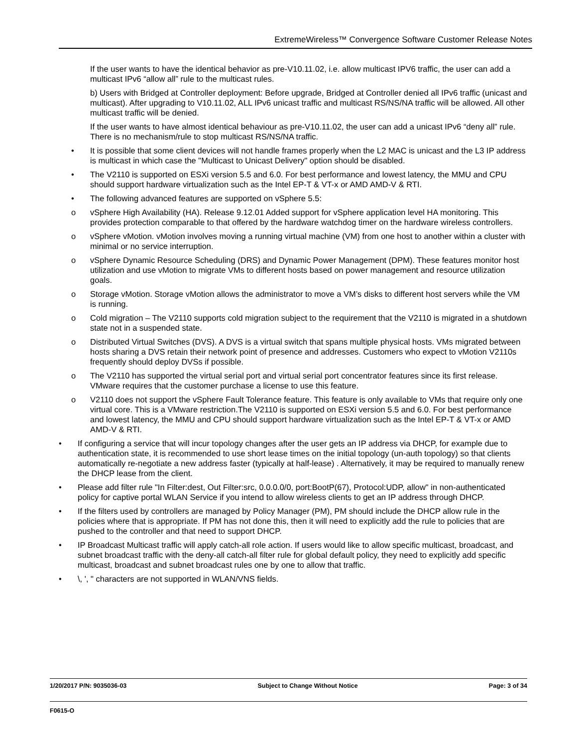ExtremeWireless™ Convergence Software Customer Release Notes
If the user wants to have the identical behavior as pre-V10.11.02, i.e. allow multicast IPV6 traffic, the user can add a multicast IPv6 “allow all” rule to the multicast rules.
b) Users with Bridged at Controller deployment: Before upgrade, Bridged at Controller denied all IPv6 traffic (unicast and multicast). After upgrading to V10.11.02, ALL IPv6 unicast traffic and multicast RS/NS/NA traffic will be allowed. All other multicast traffic will be denied.
If the user wants to have almost identical behaviour as pre-V10.11.02, the user can add a unicast IPv6 “deny all” rule. There is no mechanism/rule to stop multicast RS/NS/NA traffic.
• It is possible that some client devices will not handle frames properly when the L2 MAC is unicast and the L3 IP address is multicast in which case the "Multicast to Unicast Delivery" option should be disabled.
• The V2110 is supported on ESXi version 5.5 and 6.0. For best performance and lowest latency, the MMU and CPU should support hardware virtualization such as the Intel EP-T & VT-x or AMD AMD-V & RTI.
• The following advanced features are supported on vSphere 5.5:
o vSphere High Availability (HA). Release 9.12.01 Added support for vSphere application level HA monitoring. This provides protection comparable to that offered by the hardware watchdog timer on the hardware wireless controllers.
o vSphere vMotion. vMotion involves moving a running virtual machine (VM) from one host to another within a cluster with minimal or no service interruption.
o vSphere Dynamic Resource Scheduling (DRS) and Dynamic Power Management (DPM). These features monitor host utilization and use vMotion to migrate VMs to different hosts based on power management and resource utilization goals.
o Storage vMotion. Storage vMotion allows the administrator to move a VM’s disks to different host servers while the VM is running.
o Cold migration – The V2110 supports cold migration subject to the requirement that the V2110 is migrated in a shutdown state not in a suspended state.
o Distributed Virtual Switches (DVS). A DVS is a virtual switch that spans multiple physical hosts. VMs migrated between hosts sharing a DVS retain their network point of presence and addresses. Customers who expect to vMotion V2110s frequently should deploy DVSs if possible.
o The V2110 has supported the virtual serial port and virtual serial port concentrator features since its first release. VMware requires that the customer purchase a license to use this feature.
o V2110 does not support the vSphere Fault Tolerance feature. This feature is only available to VMs that require only one virtual core. This is a VMware restriction.The V2110 is supported on ESXi version 5.5 and 6.0. For best performance and lowest latency, the MMU and CPU should support hardware virtualization such as the Intel EP-T & VT-x or AMD AMD-V & RTI.
• If configuring a service that will incur topology changes after the user gets an IP address via DHCP, for example due to authentication state, it is recommended to use short lease times on the initial topology (un-auth topology) so that clients automatically re-negotiate a new address faster (typically at half-lease) . Alternatively, it may be required to manually renew the DHCP lease from the client.
• Please add filter rule "In Filter:dest, Out Filter:src, 0.0.0.0/0, port:BootP(67), Protocol:UDP, allow" in non-authenticated policy for captive portal WLAN Service if you intend to allow wireless clients to get an IP address through DHCP.
• If the filters used by controllers are managed by Policy Manager (PM), PM should include the DHCP allow rule in the policies where that is appropriate. If PM has not done this, then it will need to explicitly add the rule to policies that are pushed to the controller and that need to support DHCP.
• IP Broadcast Multicast traffic will apply catch-all role action. If users would like to allow specific multicast, broadcast, and subnet broadcast traffic with the deny-all catch-all filter rule for global default policy, they need to explicitly add specific multicast, broadcast and subnet broadcast rules one by one to allow that traffic.
• \, ', " characters are not supported in WLAN/VNS fields.
1/20/2017 P/N: 9035036-03 Subject to Change Without Notice Page: 3 of 34
F0615-O